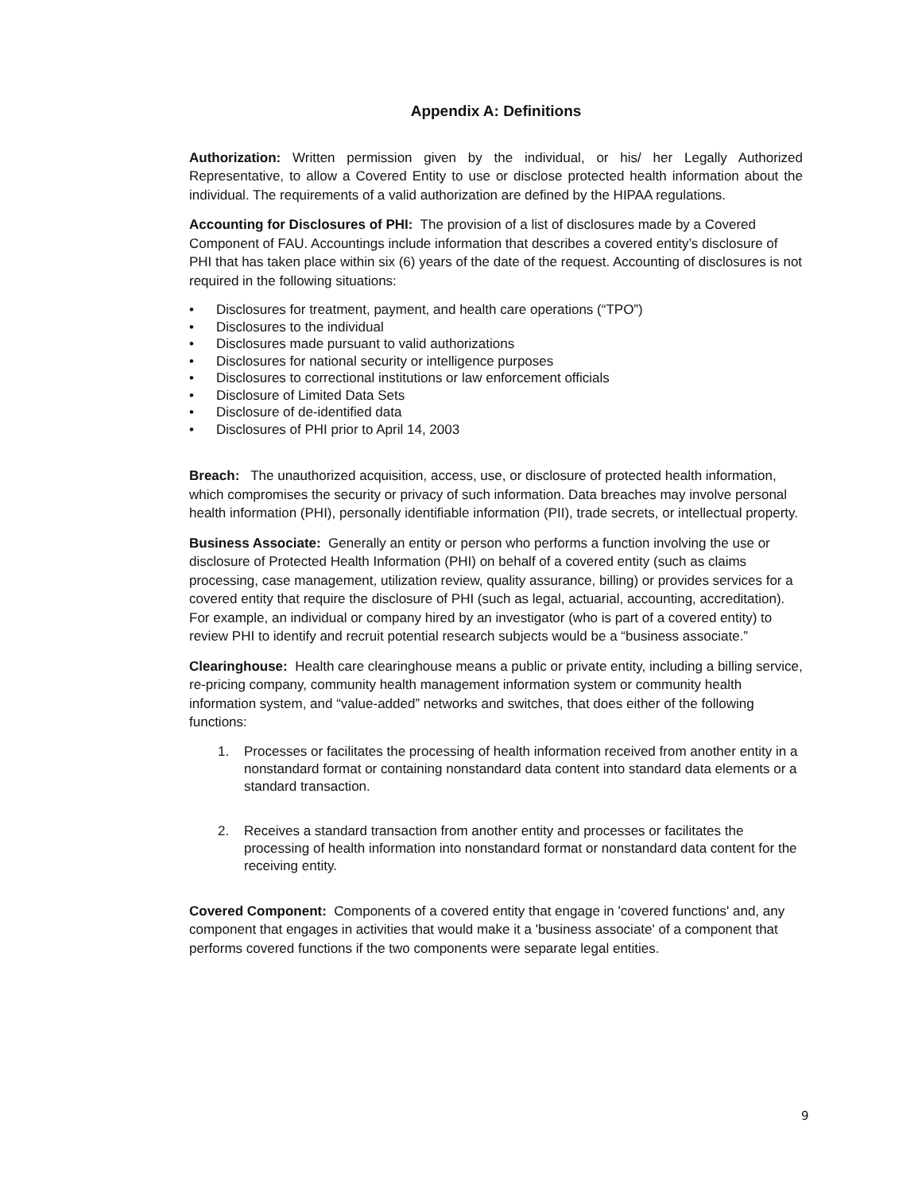Appendix A: Definitions
Authorization: Written permission given by the individual, or his/ her Legally Authorized Representative, to allow a Covered Entity to use or disclose protected health information about the individual. The requirements of a valid authorization are defined by the HIPAA regulations.
Accounting for Disclosures of PHI: The provision of a list of disclosures made by a Covered Component of FAU. Accountings include information that describes a covered entity’s disclosure of PHI that has taken place within six (6) years of the date of the request. Accounting of disclosures is not required in the following situations:
• Disclosures for treatment, payment, and health care operations (“TPO”)
• Disclosures to the individual
• Disclosures made pursuant to valid authorizations
• Disclosures for national security or intelligence purposes
• Disclosures to correctional institutions or law enforcement officials
• Disclosure of Limited Data Sets
• Disclosure of de-identified data
• Disclosures of PHI prior to April 14, 2003
Breach: The unauthorized acquisition, access, use, or disclosure of protected health information, which compromises the security or privacy of such information. Data breaches may involve personal health information (PHI), personally identifiable information (PII), trade secrets, or intellectual property.
Business Associate: Generally an entity or person who performs a function involving the use or disclosure of Protected Health Information (PHI) on behalf of a covered entity (such as claims processing, case management, utilization review, quality assurance, billing) or provides services for a covered entity that require the disclosure of PHI (such as legal, actuarial, accounting, accreditation). For example, an individual or company hired by an investigator (who is part of a covered entity) to review PHI to identify and recruit potential research subjects would be a “business associate.”
Clearinghouse: Health care clearinghouse means a public or private entity, including a billing service, re-pricing company, community health management information system or community health information system, and “value-added” networks and switches, that does either of the following functions:
1. Processes or facilitates the processing of health information received from another entity in a nonstandard format or containing nonstandard data content into standard data elements or a standard transaction.
2. Receives a standard transaction from another entity and processes or facilitates the processing of health information into nonstandard format or nonstandard data content for the receiving entity.
Covered Component: Components of a covered entity that engage in 'covered functions' and, any component that engages in activities that would make it a 'business associate' of a component that performs covered functions if the two components were separate legal entities.
9